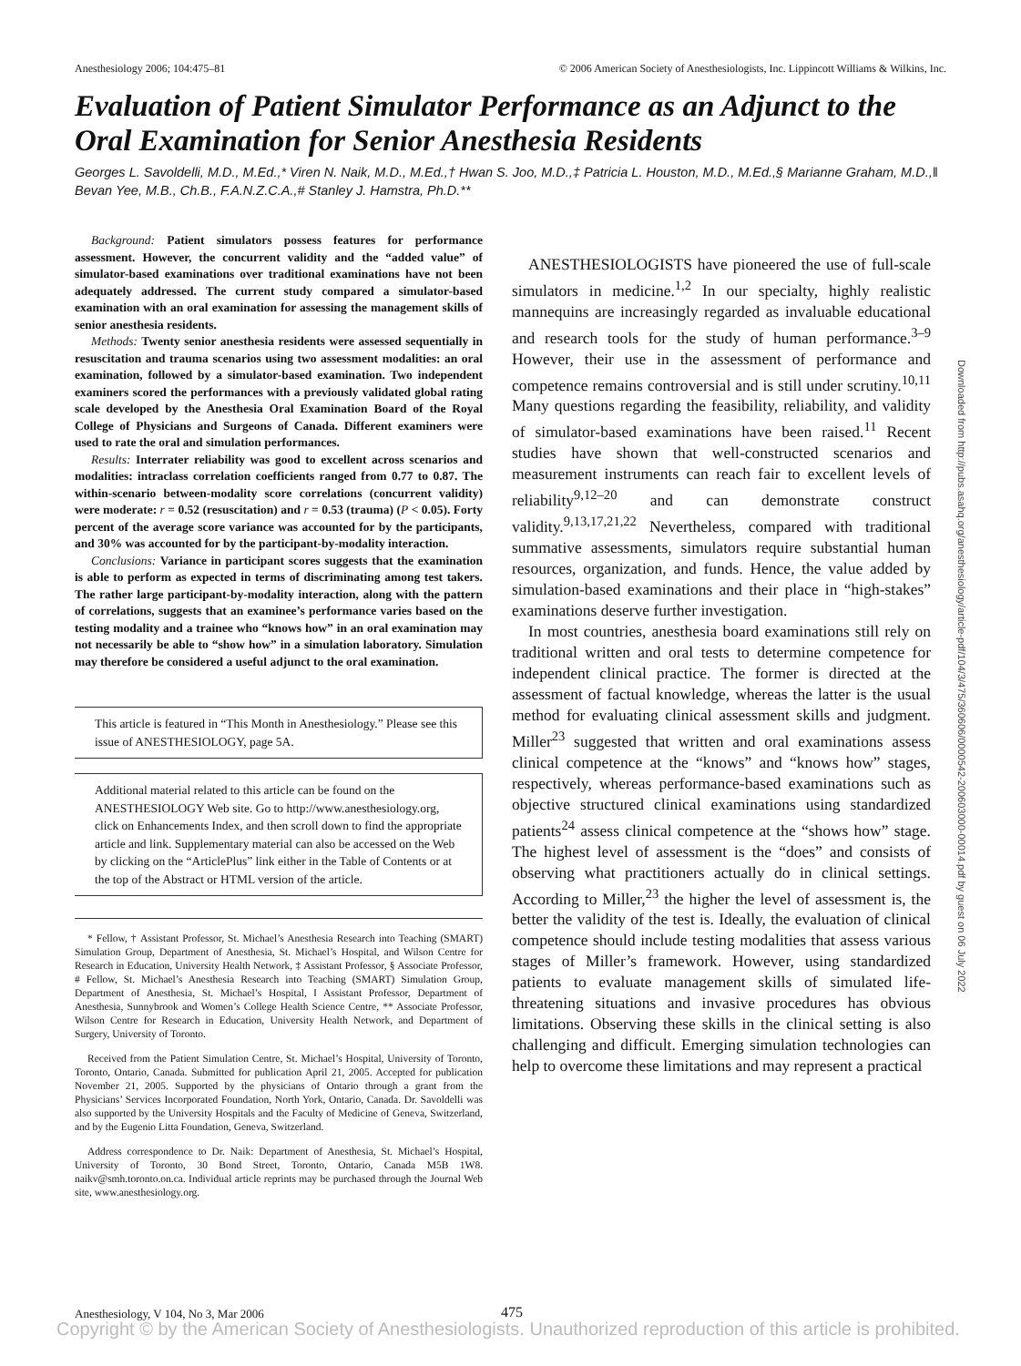Anesthesiology 2006; 104:475–81 © 2006 American Society of Anesthesiologists, Inc. Lippincott Williams & Wilkins, Inc.
Evaluation of Patient Simulator Performance as an Adjunct to the Oral Examination for Senior Anesthesia Residents
Georges L. Savoldelli, M.D., M.Ed.,* Viren N. Naik, M.D., M.Ed.,† Hwan S. Joo, M.D.,‡ Patricia L. Houston, M.D., M.Ed.,§ Marianne Graham, M.D.,‖ Bevan Yee, M.B., Ch.B., F.A.N.Z.C.A.,# Stanley J. Hamstra, Ph.D.**
Background: Patient simulators possess features for performance assessment. However, the concurrent validity and the “added value” of simulator-based examinations over traditional examinations have not been adequately addressed. The current study compared a simulator-based examination with an oral examination for assessing the management skills of senior anesthesia residents.
Methods: Twenty senior anesthesia residents were assessed sequentially in resuscitation and trauma scenarios using two assessment modalities: an oral examination, followed by a simulator-based examination. Two independent examiners scored the performances with a previously validated global rating scale developed by the Anesthesia Oral Examination Board of the Royal College of Physicians and Surgeons of Canada. Different examiners were used to rate the oral and simulation performances.
Results: Interrater reliability was good to excellent across scenarios and modalities: intraclass correlation coefficients ranged from 0.77 to 0.87. The within-scenario between-modality score correlations (concurrent validity) were moderate: r = 0.52 (resuscitation) and r = 0.53 (trauma) (P < 0.05). Forty percent of the average score variance was accounted for by the participants, and 30% was accounted for by the participant-by-modality interaction.
Conclusions: Variance in participant scores suggests that the examination is able to perform as expected in terms of discriminating among test takers. The rather large participant-by-modality interaction, along with the pattern of correlations, suggests that an examinee’s performance varies based on the testing modality and a trainee who “knows how” in an oral examination may not necessarily be able to “show how” in a simulation laboratory. Simulation may therefore be considered a useful adjunct to the oral examination.
This article is featured in “This Month in Anesthesiology.” Please see this issue of ANESTHESIOLOGY, page 5A.
Additional material related to this article can be found on the ANESTHESIOLOGY Web site. Go to http://www.anesthesiology.org, click on Enhancements Index, and then scroll down to find the appropriate article and link. Supplementary material can also be accessed on the Web by clicking on the “ArticlePlus” link either in the Table of Contents or at the top of the Abstract or HTML version of the article.
* Fellow, † Assistant Professor, St. Michael’s Anesthesia Research into Teaching (SMART) Simulation Group, Department of Anesthesia, St. Michael’s Hospital, and Wilson Centre for Research in Education, University Health Network, ‡ Assistant Professor, § Associate Professor, # Fellow, St. Michael’s Anesthesia Research into Teaching (SMART) Simulation Group, Department of Anesthesia, St. Michael’s Hospital, ‖ Assistant Professor, Department of Anesthesia, Sunnybrook and Women’s College Health Science Centre, ** Associate Professor, Wilson Centre for Research in Education, University Health Network, and Department of Surgery, University of Toronto.
Received from the Patient Simulation Centre, St. Michael’s Hospital, University of Toronto, Toronto, Ontario, Canada. Submitted for publication April 21, 2005. Accepted for publication November 21, 2005. Supported by the physicians of Ontario through a grant from the Physicians’ Services Incorporated Foundation, North York, Ontario, Canada. Dr. Savoldelli was also supported by the University Hospitals and the Faculty of Medicine of Geneva, Switzerland, and by the Eugenio Litta Foundation, Geneva, Switzerland.
Address correspondence to Dr. Naik: Department of Anesthesia, St. Michael’s Hospital, University of Toronto, 30 Bond Street, Toronto, Ontario, Canada M5B 1W8. naikv@smh.toronto.on.ca. Individual article reprints may be purchased through the Journal Web site, www.anesthesiology.org.
ANESTHESIOLOGISTS have pioneered the use of full-scale simulators in medicine.<sup>1,2</sup> In our specialty, highly realistic mannequins are increasingly regarded as invaluable educational and research tools for the study of human performance.<sup>3–9</sup> However, their use in the assessment of performance and competence remains controversial and is still under scrutiny.<sup>10,11</sup> Many questions regarding the feasibility, reliability, and validity of simulator-based examinations have been raised.<sup>11</sup> Recent studies have shown that well-constructed scenarios and measurement instruments can reach fair to excellent levels of reliability<sup>9,12–20</sup> and can demonstrate construct validity.<sup>9,13,17,21,22</sup> Nevertheless, compared with traditional summative assessments, simulators require substantial human resources, organization, and funds. Hence, the value added by simulation-based examinations and their place in “high-stakes” examinations deserve further investigation.
In most countries, anesthesia board examinations still rely on traditional written and oral tests to determine competence for independent clinical practice. The former is directed at the assessment of factual knowledge, whereas the latter is the usual method for evaluating clinical assessment skills and judgment. Miller<sup>23</sup> suggested that written and oral examinations assess clinical competence at the “knows” and “knows how” stages, respectively, whereas performance-based examinations such as objective structured clinical examinations using standardized patients<sup>24</sup> assess clinical competence at the “shows how” stage. The highest level of assessment is the “does” and consists of observing what practitioners actually do in clinical settings. According to Miller,<sup>23</sup> the higher the level of assessment is, the better the validity of the test is. Ideally, the evaluation of clinical competence should include testing modalities that assess various stages of Miller’s framework. However, using standardized patients to evaluate management skills of simulated life-threatening situations and invasive procedures has obvious limitations. Observing these skills in the clinical setting is also challenging and difficult. Emerging simulation technologies can help to overcome these limitations and may represent a practical
Downloaded from http://pubs.asahq.org/anesthesiology/article-pdf/104/3/475/360606/0000542-200603000-00014.pdf by guest on 06 July 2022
Anesthesiology, V 104, No 3, Mar 2006
475
Copyright © by the American Society of Anesthesiologists. Unauthorized reproduction of this article is prohibited.